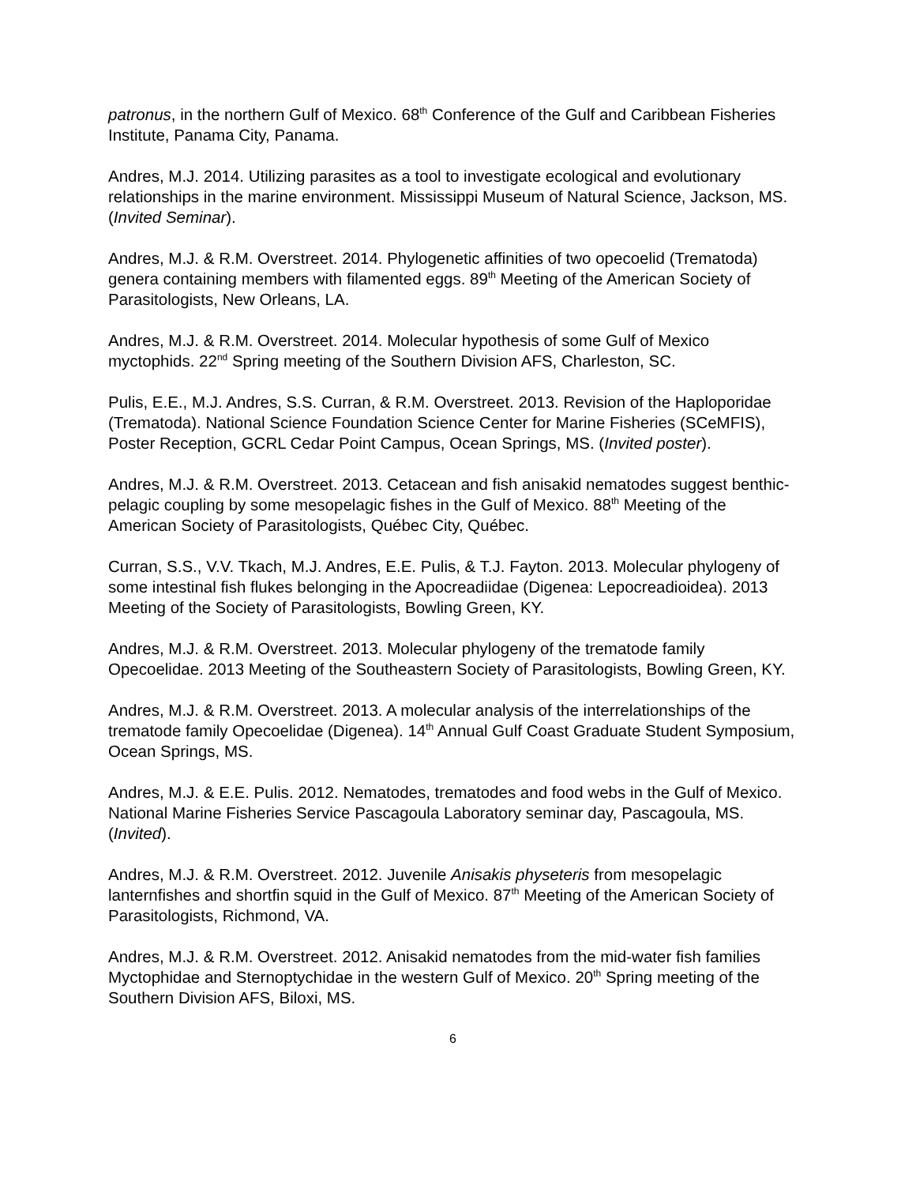patronus, in the northern Gulf of Mexico. 68<sup>th</sup> Conference of the Gulf and Caribbean Fisheries Institute, Panama City, Panama.
Andres, M.J. 2014. Utilizing parasites as a tool to investigate ecological and evolutionary relationships in the marine environment. Mississippi Museum of Natural Science, Jackson, MS. (Invited Seminar).
Andres, M.J. & R.M. Overstreet. 2014. Phylogenetic affinities of two opecoelid (Trematoda) genera containing members with filamented eggs. 89<sup>th</sup> Meeting of the American Society of Parasitologists, New Orleans, LA.
Andres, M.J. & R.M. Overstreet. 2014. Molecular hypothesis of some Gulf of Mexico myctophids. 22<sup>nd</sup> Spring meeting of the Southern Division AFS, Charleston, SC.
Pulis, E.E., M.J. Andres, S.S. Curran, & R.M. Overstreet. 2013. Revision of the Haploporidae (Trematoda). National Science Foundation Science Center for Marine Fisheries (SCeMFIS), Poster Reception, GCRL Cedar Point Campus, Ocean Springs, MS. (Invited poster).
Andres, M.J. & R.M. Overstreet. 2013. Cetacean and fish anisakid nematodes suggest benthic-pelagic coupling by some mesopelagic fishes in the Gulf of Mexico. 88<sup>th</sup> Meeting of the American Society of Parasitologists, Québec City, Québec.
Curran, S.S., V.V. Tkach, M.J. Andres, E.E. Pulis, & T.J. Fayton. 2013. Molecular phylogeny of some intestinal fish flukes belonging in the Apocreadiidae (Digenea: Lepocreadioidea). 2013 Meeting of the Society of Parasitologists, Bowling Green, KY.
Andres, M.J. & R.M. Overstreet. 2013. Molecular phylogeny of the trematode family Opecoelidae. 2013 Meeting of the Southeastern Society of Parasitologists, Bowling Green, KY.
Andres, M.J. & R.M. Overstreet. 2013. A molecular analysis of the interrelationships of the trematode family Opecoelidae (Digenea). 14<sup>th</sup> Annual Gulf Coast Graduate Student Symposium, Ocean Springs, MS.
Andres, M.J. & E.E. Pulis. 2012. Nematodes, trematodes and food webs in the Gulf of Mexico. National Marine Fisheries Service Pascagoula Laboratory seminar day, Pascagoula, MS. (Invited).
Andres, M.J. & R.M. Overstreet. 2012. Juvenile Anisakis physeteris from mesopelagic lanternfishes and shortfin squid in the Gulf of Mexico. 87<sup>th</sup> Meeting of the American Society of Parasitologists, Richmond, VA.
Andres, M.J. & R.M. Overstreet. 2012. Anisakid nematodes from the mid-water fish families Myctophidae and Sternoptychidae in the western Gulf of Mexico. 20<sup>th</sup> Spring meeting of the Southern Division AFS, Biloxi, MS.
6